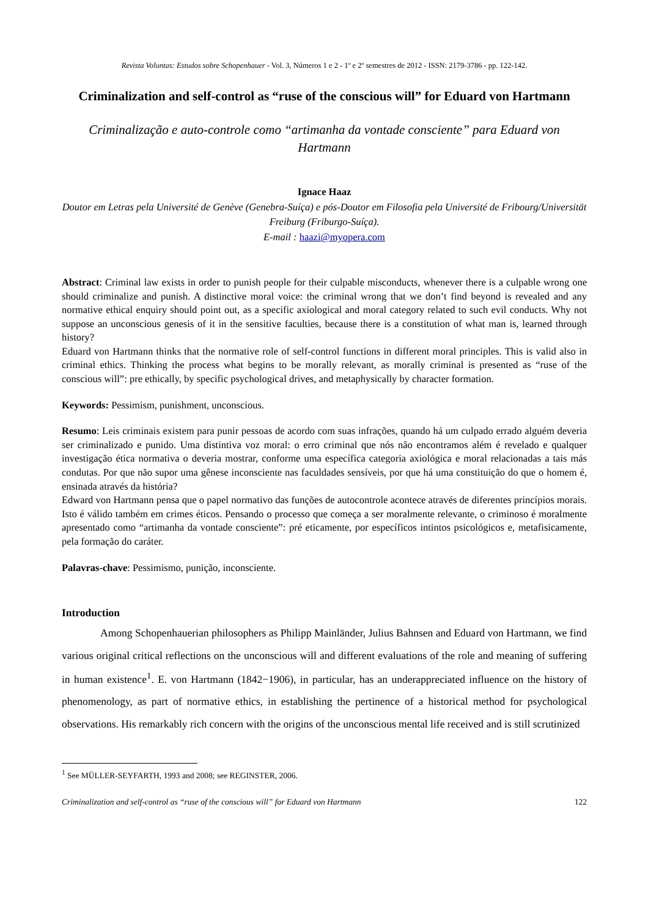Revista Voluntas: Estudos sobre Schopenhauer - Vol. 3, Números 1 e 2 - 1º e 2º semestres de 2012 - ISSN: 2179-3786 - pp. 122-142.
Criminalization and self-control as “ruse of the conscious will” for Eduard von Hartmann
Criminalização e auto-controle como “artimanha da vontade consciente” para Eduard von Hartmann
Ignace Haaz
Doutor em Letras pela Université de Genève (Genebra-Suíça) e pós-Doutor em Filosofia pela Université de Fribourg/Universität Freiburg (Friburgo-Suíça).
E-mail : haazi@myopera.com
Abstract: Criminal law exists in order to punish people for their culpable misconducts, whenever there is a culpable wrong one should criminalize and punish. A distinctive moral voice: the criminal wrong that we don’t find beyond is revealed and any normative ethical enquiry should point out, as a specific axiological and moral category related to such evil conducts. Why not suppose an unconscious genesis of it in the sensitive faculties, because there is a constitution of what man is, learned through history?
Eduard von Hartmann thinks that the normative role of self-control functions in different moral principles. This is valid also in criminal ethics. Thinking the process what begins to be morally relevant, as morally criminal is presented as “ruse of the conscious will”: pre ethically, by specific psychological drives, and metaphysically by character formation.
Keywords: Pessimism, punishment, unconscious.
Resumo: Leis criminais existem para punir pessoas de acordo com suas infrações, quando há um culpado errado alguém deveria ser criminalizado e punido. Uma distintiva voz moral: o erro criminal que nós não encontramos além é revelado e qualquer investigação ética normativa o deveria mostrar, conforme uma específica categoria axiológica e moral relacionadas a tais más condutas. Por que não supor uma gênese inconsciente nas faculdades sensíveis, por que há uma constituição do que o homem é, ensinada através da história?
Edward von Hartmann pensa que o papel normativo das funções de autocontrole acontece através de diferentes princípios morais. Isto é válido também em crimes éticos. Pensando o processo que começa a ser moralmente relevante, o criminoso é moralmente apresentado como “artimanha da vontade consciente”: pré eticamente, por específicos intintos psicológicos e, metafisicamente, pela formação do caráter.
Palavras-chave: Pessimismo, punição, inconsciente.
Introduction
Among Schopenhauerian philosophers as Philipp Mainländer, Julius Bahnsen and Eduard von Hartmann, we find various original critical reflections on the unconscious will and different evaluations of the role and meaning of suffering in human existence<sup>1</sup>. E. von Hartmann (1842−1906), in particular, has an underappreciated influence on the history of phenomenology, as part of normative ethics, in establishing the pertinence of a historical method for psychological observations. His remarkably rich concern with the origins of the unconscious mental life received and is still scrutinized
<sup>1</sup> See MÜLLER-SEYFARTH, 1993 and 2008; see REGINSTER, 2006.
Criminalization and self-control as “ruse of the conscious will” for Eduard von Hartmann 122